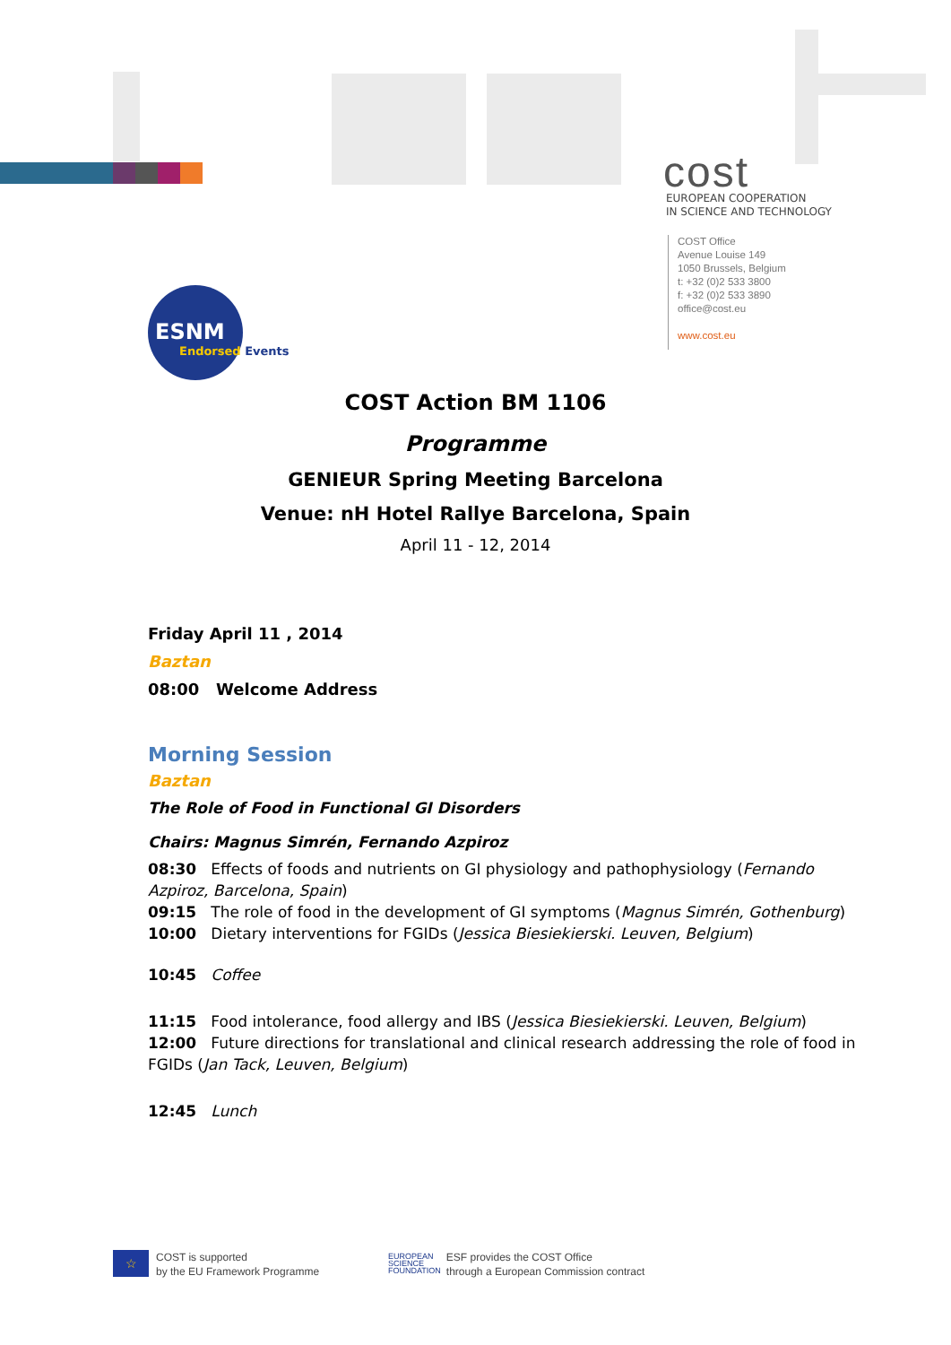cost
EUROPEAN COOPERATION
IN SCIENCE AND TECHNOLOGY
COST Office
Avenue Louise 149
1050 Brussels, Belgium
t: +32 (0)2 533 3800
f: +32 (0)2 533 3890
office@cost.eu
www.cost.eu
ESNM
Endorsed Events
COST Action BM 1106
Programme
GENIEUR Spring Meeting Barcelona
Venue: nH Hotel Rallye Barcelona, Spain
April 11 - 12, 2014
Friday April 11 , 2014
Baztan
08:00 Welcome Address
Morning Session
Baztan
The Role of Food in Functional GI Disorders
Chairs: Magnus Simrén, Fernando Azpiroz
08:30 Effects of foods and nutrients on GI physiology and pathophysiology (Fernando Azpiroz, Barcelona, Spain)
09:15 The role of food in the development of GI symptoms (Magnus Simrén, Gothenburg)
10:00 Dietary interventions for FGIDs (Jessica Biesiekierski. Leuven, Belgium)
10:45 Coffee
11:15 Food intolerance, food allergy and IBS (Jessica Biesiekierski. Leuven, Belgium)
12:00 Future directions for translational and clinical research addressing the role of food in FGIDs (Jan Tack, Leuven, Belgium)
12:45 Lunch
☆
COST is supported
by the EU Framework Programme
EUROPEAN
SCIENCE
FOUNDATION
ESF provides the COST Office
through a European Commission contract